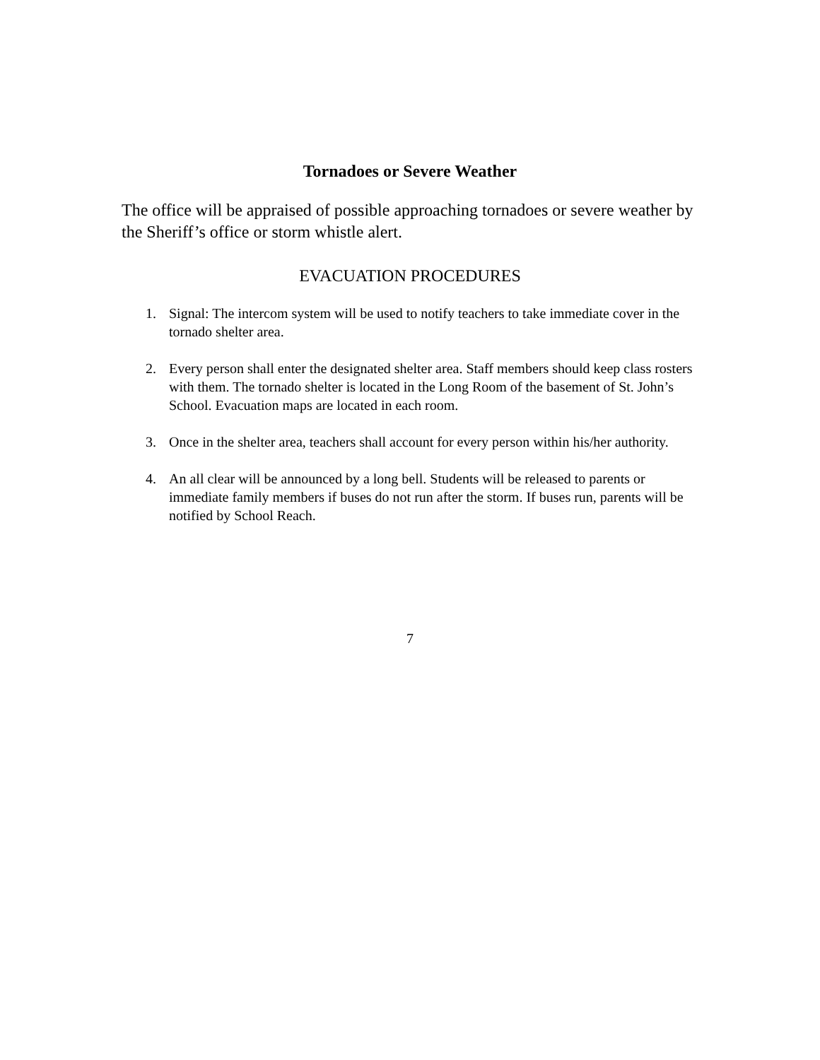Tornadoes or Severe Weather
The office will be appraised of possible approaching tornadoes or severe weather by the Sheriff’s office or storm whistle alert.
EVACUATION PROCEDURES
1. Signal: The intercom system will be used to notify teachers to take immediate cover in the tornado shelter area.
2. Every person shall enter the designated shelter area. Staff members should keep class rosters with them. The tornado shelter is located in the Long Room of the basement of St. John’s School. Evacuation maps are located in each room.
3. Once in the shelter area, teachers shall account for every person within his/her authority.
4. An all clear will be announced by a long bell. Students will be released to parents or immediate family members if buses do not run after the storm. If buses run, parents will be notified by School Reach.
7